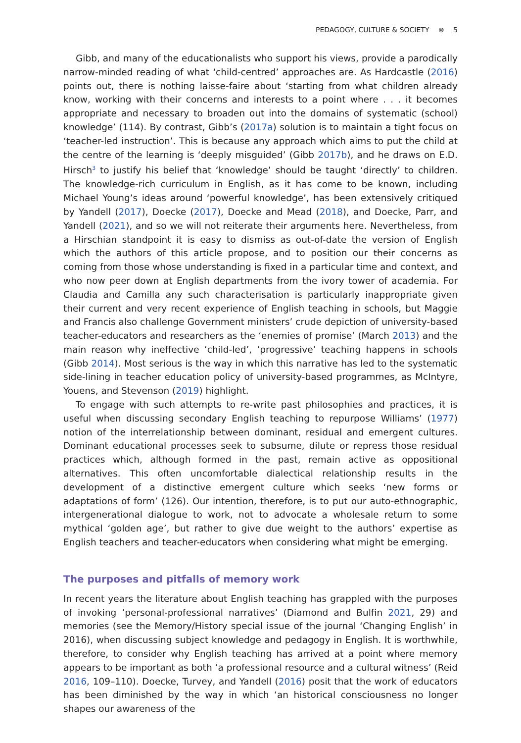PEDAGOGY, CULTURE & SOCIETY ⊛ 5
Gibb, and many of the educationalists who support his views, provide a parodically narrow-minded reading of what ‘child-centred’ approaches are. As Hardcastle (2016) points out, there is nothing laisse-faire about ‘starting from what children already know, working with their concerns and interests to a point where . . . it becomes appropriate and necessary to broaden out into the domains of systematic (school) knowledge’ (114). By contrast, Gibb’s (2017a) solution is to maintain a tight focus on ‘teacher-led instruction’. This is because any approach which aims to put the child at the centre of the learning is ‘deeply misguided’ (Gibb 2017b), and he draws on E.D. Hirsch<sup>3</sup> to justify his belief that ‘knowledge’ should be taught ‘directly’ to children. The knowledge-rich curriculum in English, as it has come to be known, including Michael Young’s ideas around ‘powerful knowledge’, has been extensively critiqued by Yandell (2017), Doecke (2017), Doecke and Mead (2018), and Doecke, Parr, and Yandell (2021), and so we will not reiterate their arguments here. Nevertheless, from a Hirschian standpoint it is easy to dismiss as out-of-date the version of English which the authors of this article propose, and to position our their concerns as coming from those whose understanding is fixed in a particular time and context, and who now peer down at English departments from the ivory tower of academia. For Claudia and Camilla any such characterisation is particularly inappropriate given their current and very recent experience of English teaching in schools, but Maggie and Francis also challenge Government ministers’ crude depiction of university-based teacher-educators and researchers as the ‘enemies of promise’ (March 2013) and the main reason why ineffective ‘child-led’, ‘progressive’ teaching happens in schools (Gibb 2014). Most serious is the way in which this narrative has led to the systematic side-lining in teacher education policy of university-based programmes, as McIntyre, Youens, and Stevenson (2019) highlight.
To engage with such attempts to re-write past philosophies and practices, it is useful when discussing secondary English teaching to repurpose Williams’ (1977) notion of the interrelationship between dominant, residual and emergent cultures. Dominant educational processes seek to subsume, dilute or repress those residual practices which, although formed in the past, remain active as oppositional alternatives. This often uncomfortable dialectical relationship results in the development of a distinctive emergent culture which seeks ‘new forms or adaptations of form’ (126). Our intention, therefore, is to put our auto-ethnographic, intergenerational dialogue to work, not to advocate a wholesale return to some mythical ‘golden age’, but rather to give due weight to the authors’ expertise as English teachers and teacher-educators when considering what might be emerging.
The purposes and pitfalls of memory work
In recent years the literature about English teaching has grappled with the purposes of invoking ‘personal-professional narratives’ (Diamond and Bulfin 2021, 29) and memories (see the Memory/History special issue of the journal ‘Changing English’ in 2016), when discussing subject knowledge and pedagogy in English. It is worthwhile, therefore, to consider why English teaching has arrived at a point where memory appears to be important as both ‘a professional resource and a cultural witness’ (Reid 2016, 109–110). Doecke, Turvey, and Yandell (2016) posit that the work of educators has been diminished by the way in which ‘an historical consciousness no longer shapes our awareness of the